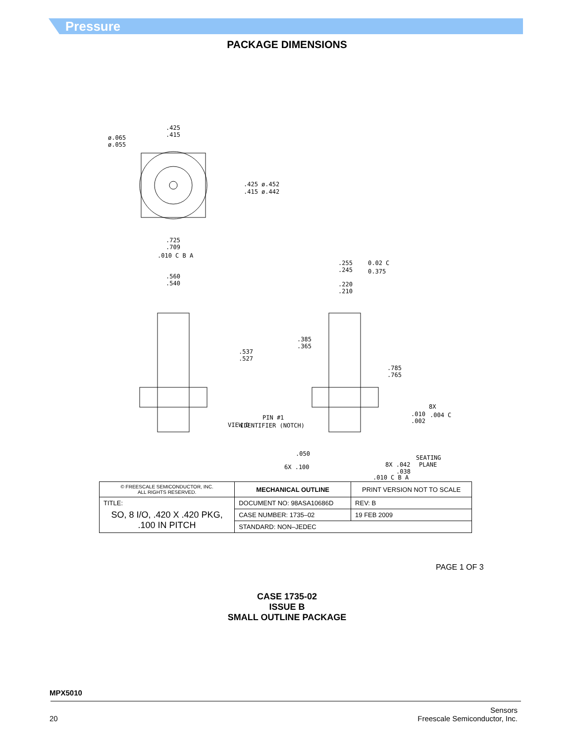Pressure
PACKAGE DIMENSIONS
.425
.415
ø.065
ø.055
.425 ø.452
.415 ø.442
.725
.709
.010 C B A
.560
.540
.537
.527
VIEW D
.255
.245
0.02 C
0.375
.220
.210
.385
.365
.785
.765
8X
.010
.002
.004 C
PIN #1
IDENTIFIER (NOTCH)
SEATING
PLANE
.050
6X .100
8X .042
.038
.010 C B A
| © FREESCALE SEMICONDUCTOR, INC. ALL RIGHTS RESERVED. | MECHANICAL OUTLINE | PRINT VERSION NOT TO SCALE | |
| TITLE: SO, 8 I/O, .420 X .420 PKG, .100 IN PITCH | DOCUMENT NO: 98ASA10686D | | REV: B |
| | CASE NUMBER: 1735–02 | | 19 FEB 2009 |
| | STANDARD: NON–JEDEC | | |
PAGE 1 OF 3
CASE 1735-02
ISSUE B
SMALL OUTLINE PACKAGE
MPX5010
20 Sensors
Freescale Semiconductor, Inc.